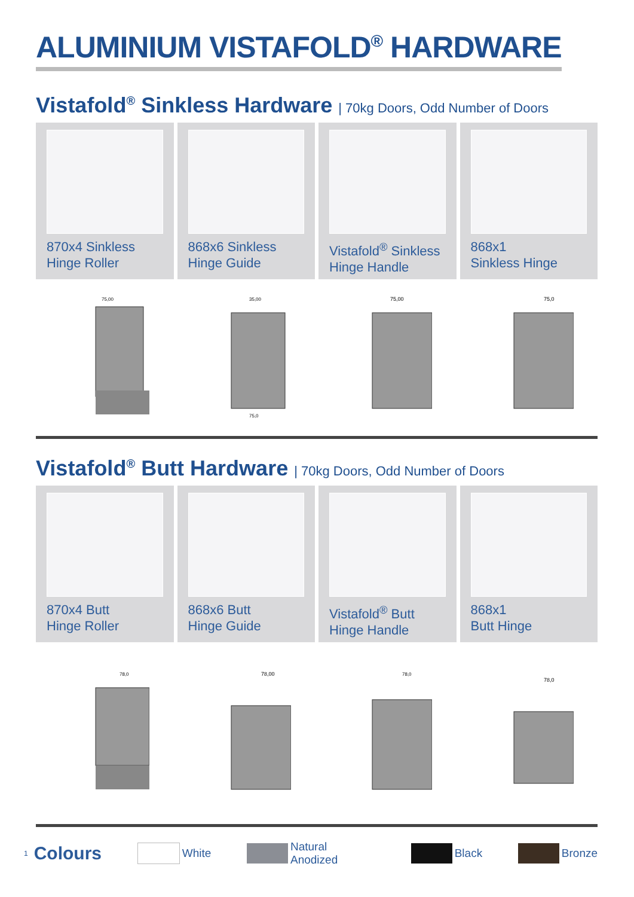ALUMINIUM VISTAFOLD<sup>®</sup> HARDWARE
Vistafold<sup>®</sup> Sinkless Hardware | 70kg Doors, Odd Number of Doors
870x4 Sinkless
Hinge Roller
868x6 Sinkless
Hinge Guide
Vistafold<sup>®</sup> Sinkless
Hinge Handle
868x1
Sinkless Hinge
75,00
35,00
75,0
75,00
75,0
Vistafold<sup>®</sup> Butt Hardware | 70kg Doors, Odd Number of Doors
870x4 Butt
Hinge Roller
868x6 Butt
Hinge Guide
Vistafold<sup>®</sup> Butt
Hinge Handle
868x1
Butt Hinge
78,0
78,00
78,0
78,0
1 Colours
White
Natural Anodized
Black
Bronze